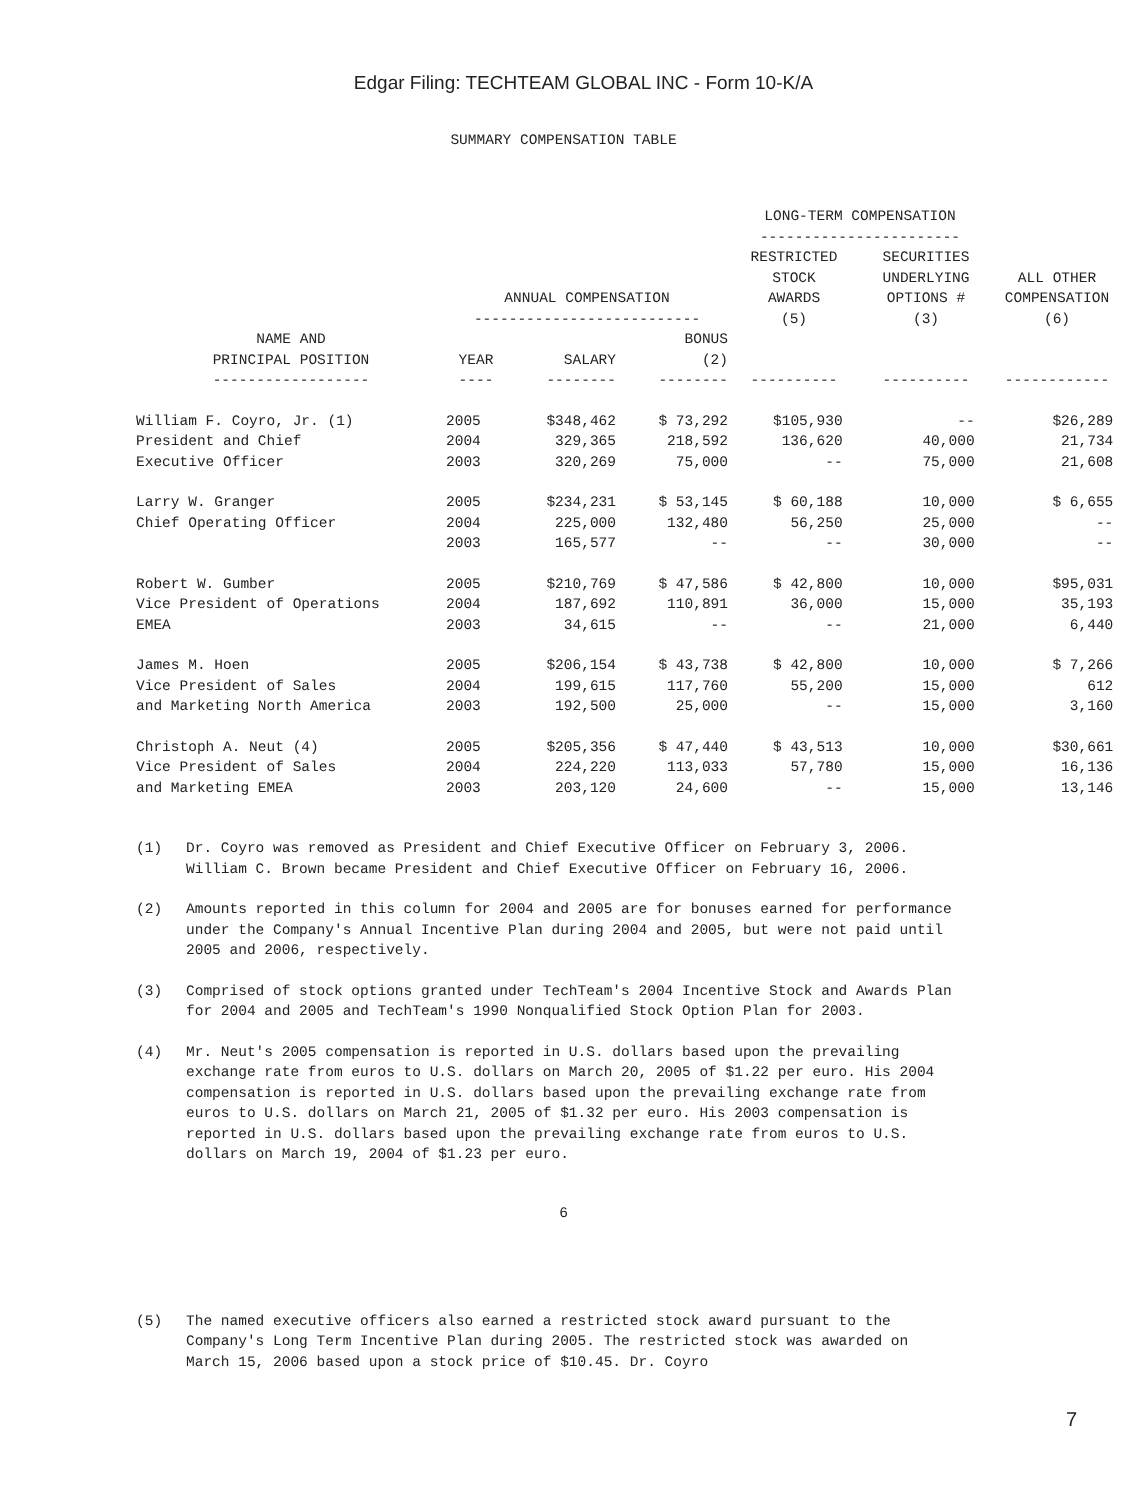Edgar Filing: TECHTEAM GLOBAL INC - Form 10-K/A
SUMMARY COMPENSATION TABLE
| | | | | LONG-TERM COMPENSATION ----------------------- | | |
| --- | --- | --- | --- | --- | --- | --- |
| | ANNUAL COMPENSATION -------------------------- | | | RESTRICTED STOCK AWARDS (5) | SECURITIES UNDERLYING OPTIONS # (3) | ALL OTHER COMPENSATION (6) |
| NAME AND PRINCIPAL POSITION ------------------ | YEAR ---- | SALARY -------- | BONUS (2) -------- | ---------- | ---------- | ------------ |
| William F. Coyro, Jr. (1) | 2005 | $348,462 | $ 73,292 | $105,930 | -- | $26,289 |
| President and Chief | 2004 | 329,365 | 218,592 | 136,620 | 40,000 | 21,734 |
| Executive Officer | 2003 | 320,269 | 75,000 | -- | 75,000 | 21,608 |
| Larry W. Granger | 2005 | $234,231 | $ 53,145 | $ 60,188 | 10,000 | $ 6,655 |
| Chief Operating Officer | 2004 | 225,000 | 132,480 | 56,250 | 25,000 | -- |
| | 2003 | 165,577 | -- | -- | 30,000 | -- |
| Robert W. Gumber | 2005 | $210,769 | $ 47,586 | $ 42,800 | 10,000 | $95,031 |
| Vice President of Operations | 2004 | 187,692 | 110,891 | 36,000 | 15,000 | 35,193 |
| EMEA | 2003 | 34,615 | -- | -- | 21,000 | 6,440 |
| James M. Hoen | 2005 | $206,154 | $ 43,738 | $ 42,800 | 10,000 | $ 7,266 |
| Vice President of Sales | 2004 | 199,615 | 117,760 | 55,200 | 15,000 | 612 |
| and Marketing North America | 2003 | 192,500 | 25,000 | -- | 15,000 | 3,160 |
| Christoph A. Neut (4) | 2005 | $205,356 | $ 47,440 | $ 43,513 | 10,000 | $30,661 |
| Vice President of Sales | 2004 | 224,220 | 113,033 | 57,780 | 15,000 | 16,136 |
| and Marketing EMEA | 2003 | 203,120 | 24,600 | -- | 15,000 | 13,146 |
(1) Dr. Coyro was removed as President and Chief Executive Officer on February 3, 2006. William C. Brown became President and Chief Executive Officer on February 16, 2006.
(2) Amounts reported in this column for 2004 and 2005 are for bonuses earned for performance under the Company's Annual Incentive Plan during 2004 and 2005, but were not paid until 2005 and 2006, respectively.
(3) Comprised of stock options granted under TechTeam's 2004 Incentive Stock and Awards Plan for 2004 and 2005 and TechTeam's 1990 Nonqualified Stock Option Plan for 2003.
(4) Mr. Neut's 2005 compensation is reported in U.S. dollars based upon the prevailing exchange rate from euros to U.S. dollars on March 20, 2005 of $1.22 per euro. His 2004 compensation is reported in U.S. dollars based upon the prevailing exchange rate from euros to U.S. dollars on March 21, 2005 of $1.32 per euro. His 2003 compensation is reported in U.S. dollars based upon the prevailing exchange rate from euros to U.S. dollars on March 19, 2004 of $1.23 per euro.
6
(5) The named executive officers also earned a restricted stock award pursuant to the Company's Long Term Incentive Plan during 2005. The restricted stock was awarded on March 15, 2006 based upon a stock price of $10.45. Dr. Coyro
7